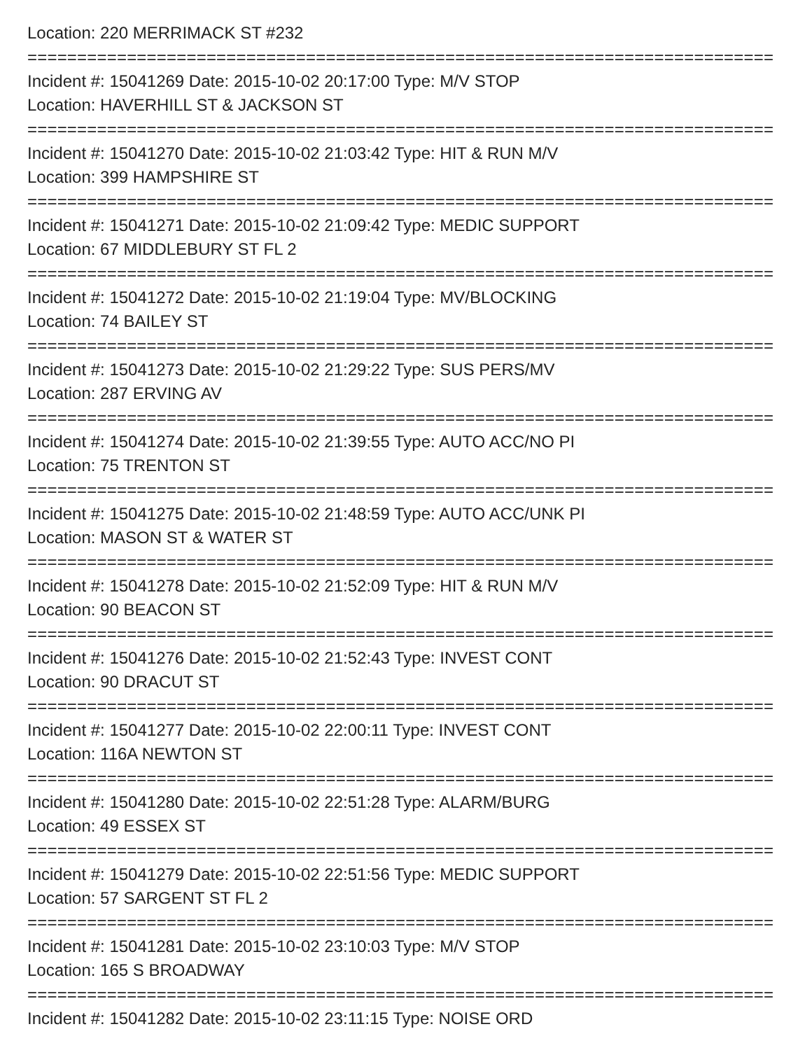Location: 220 MERRIMACK ST #232
===========================================================================
Incident #: 15041269 Date: 2015-10-02 20:17:00 Type: M/V STOP
Location: HAVERHILL ST & JACKSON ST
===========================================================================
Incident #: 15041270 Date: 2015-10-02 21:03:42 Type: HIT & RUN M/V
Location: 399 HAMPSHIRE ST
===========================================================================
Incident #: 15041271 Date: 2015-10-02 21:09:42 Type: MEDIC SUPPORT
Location: 67 MIDDLEBURY ST FL 2
===========================================================================
Incident #: 15041272 Date: 2015-10-02 21:19:04 Type: MV/BLOCKING
Location: 74 BAILEY ST
===========================================================================
Incident #: 15041273 Date: 2015-10-02 21:29:22 Type: SUS PERS/MV
Location: 287 ERVING AV
===========================================================================
Incident #: 15041274 Date: 2015-10-02 21:39:55 Type: AUTO ACC/NO PI
Location: 75 TRENTON ST
===========================================================================
Incident #: 15041275 Date: 2015-10-02 21:48:59 Type: AUTO ACC/UNK PI
Location: MASON ST & WATER ST
===========================================================================
Incident #: 15041278 Date: 2015-10-02 21:52:09 Type: HIT & RUN M/V
Location: 90 BEACON ST
===========================================================================
Incident #: 15041276 Date: 2015-10-02 21:52:43 Type: INVEST CONT
Location: 90 DRACUT ST
===========================================================================
Incident #: 15041277 Date: 2015-10-02 22:00:11 Type: INVEST CONT
Location: 116A NEWTON ST
===========================================================================
Incident #: 15041280 Date: 2015-10-02 22:51:28 Type: ALARM/BURG
Location: 49 ESSEX ST
===========================================================================
Incident #: 15041279 Date: 2015-10-02 22:51:56 Type: MEDIC SUPPORT
Location: 57 SARGENT ST FL 2
===========================================================================
Incident #: 15041281 Date: 2015-10-02 23:10:03 Type: M/V STOP
Location: 165 S BROADWAY
===========================================================================
Incident #: 15041282 Date: 2015-10-02 23:11:15 Type: NOISE ORD